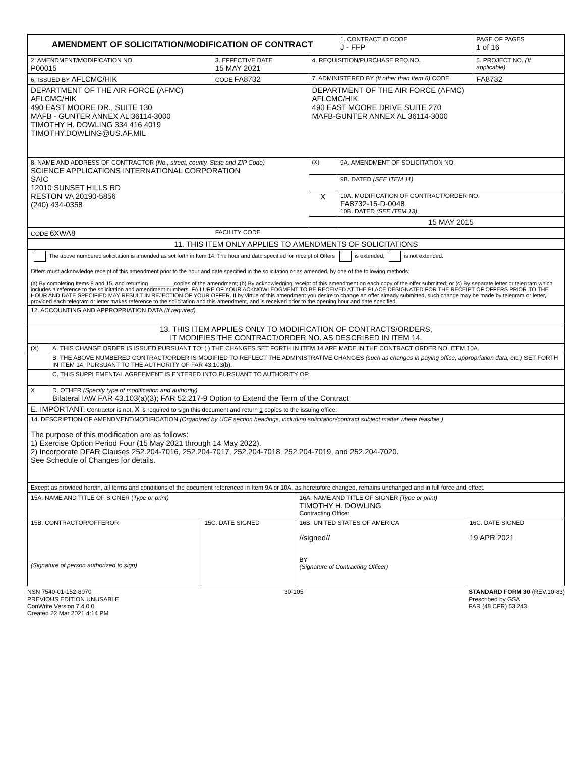| AMENDMENT OF SOLICITATION/MODIFICATION OF CONTRACT | | | | 1. CONTRACT ID CODE J - FFP | PAGE OF PAGES 1 of 16 |
| 2. AMENDMENT/MODIFICATION NO. P00015 | 3. EFFECTIVE DATE 15 MAY 2021 | 4. REQUISITION/PURCHASE REQ.NO. | | | 5. PROJECT NO. (If applicable) |
| 6. ISSUED BY AFLCMC/HIK | CODE FA8732 | 7. ADMINISTERED BY (If other than Item 6) CODE | | | FA8732 |
| DEPARTMENT OF THE AIR FORCE (AFMC) AFLCMC/HIK 490 EAST MOORE DR., SUITE 130 MAFB - GUNTER ANNEX AL 36114-3000 TIMOTHY H. DOWLING 334 416 4019 TIMOTHY.DOWLING@US.AF.MIL | | DEPARTMENT OF THE AIR FORCE (AFMC) AFLCMC/HIK 490 EAST MOORE DRIVE SUITE 270 MAFB-GUNTER ANNEX AL 36114-3000 | | | |
| 8. NAME AND ADDRESS OF CONTRACTOR (No., street, county, State and ZIP Code) SCIENCE APPLICATIONS INTERNATIONAL CORPORATION SAIC 12010 SUNSET HILLS RD RESTON VA 20190-5856 (240) 434-0358 | | | (X) | 9A. AMENDMENT OF SOLICITATION NO. | |
| | | | | 9B. DATED (SEE ITEM 11) | |
| | | | X | 10A. MODIFICATION OF CONTRACT/ORDER NO. FA8732-15-D-0048 10B. DATED (SEE ITEM 13) | |
| | | | | 15 MAY 2015 | |
| CODE 6XWA8 | FACILITY CODE | | | | |
| 11. THIS ITEM ONLY APPLIES TO AMENDMENTS OF SOLICITATIONS | | | | | |
| The above numbered solicitation is amended as set forth in Item 14. The hour and date specified for receipt of Offers is extended, is not extended. Offers must acknowledge receipt of this amendment prior to the hour and date specified in the solicitation or as amended, by one of the following methods: (a) By completing Items 8 and 15, and returning ________copies of the amendment; (b) By acknowledging receipt of this amendment on each copy of the offer submitted; or (c) By separate letter or telegram which includes a reference to the solicitation and amendment numbers. FAILURE OF YOUR ACKNOWLEDGMENT TO BE RECEIVED AT THE PLACE DESIGNATED FOR THE RECEIPT OF OFFERS PRIOR TO THE HOUR AND DATE SPECIFIED MAY RESULT IN REJECTION OF YOUR OFFER. If by virtue of this amendment you desire to change an offer already submitted, such change may be made by telegram or letter, provided each telegram or letter makes reference to the solicitation and this amendment, and is received prior to the opening hour and date specified. | | | | | |
| 12. ACCOUNTING AND APPROPRIATION DATA (If required) | | | | | |
| 13. THIS ITEM APPLIES ONLY TO MODIFICATION OF CONTRACTS/ORDERS, IT MODIFIES THE CONTRACT/ORDER NO. AS DESCRIBED IN ITEM 14. | | | | | |
| (X) | A. THIS CHANGE ORDER IS ISSUED PURSUANT TO: ( ) THE CHANGES SET FORTH IN ITEM 14 ARE MADE IN THE CONTRACT ORDER NO. ITEM 10A. |
| | B. THE ABOVE NUMBERED CONTRACT/ORDER IS MODIFIED TO REFLECT THE ADMINISTRATIVE CHANGES (such as changes in paying office, appropriation data, etc.) SET FORTH IN ITEM 14, PURSUANT TO THE AUTHORITY OF FAR 43.103(b). |
| | C. THIS SUPPLEMENTAL AGREEMENT IS ENTERED INTO PURSUANT TO AUTHORITY OF: |
| X | D. OTHER (Specify type of modification and authority) Bilateral IAW FAR 43.103(a)(3); FAR 52.217-9 Option to Extend the Term of the Contract |
| E. IMPORTANT: Contractor is not, X is required to sign this document and return 1 copies to the issuing office. | |
| 14. DESCRIPTION OF AMENDMENT/MODIFICATION (Organized by UCF section headings, including solicitation/contract subject matter where feasible.) The purpose of this modification are as follows: 1) Exercise Option Period Four (15 May 2021 through 14 May 2022). 2) Incorporate DFAR Clauses 252.204-7016, 252.204-7017, 252.204-7018, 252.204-7019, and 252.204-7020. See Schedule of Changes for details. | |
| Except as provided herein, all terms and conditions of the document referenced in Item 9A or 10A, as heretofore changed, remains unchanged and in full force and effect. | |
| 15A. NAME AND TITLE OF SIGNER ( Type or print) | | 16A. NAME AND TITLE OF SIGNER (Type or print) TIMOTHY H. DOWLING Contracting Officer | |
| 15B. CONTRACTOR/OFFEROR (Signature of person authorized to sign) | 15C. DATE SIGNED | 16B. UNITED STATES OF AMERICA //signed// BY (Signature of Contracting Officer) | 16C. DATE SIGNED 19 APR 2021 |
NSN 7540-01-152-8070
PREVIOUS EDITION UNUSABLE
ConWrite Version 7.4.0.0
Created 22 Mar 2021 4:14 PM
30-105 STANDARD FORM 30 (REV.10-83)
Prescribed by GSA
FAR (48 CFR) 53.243